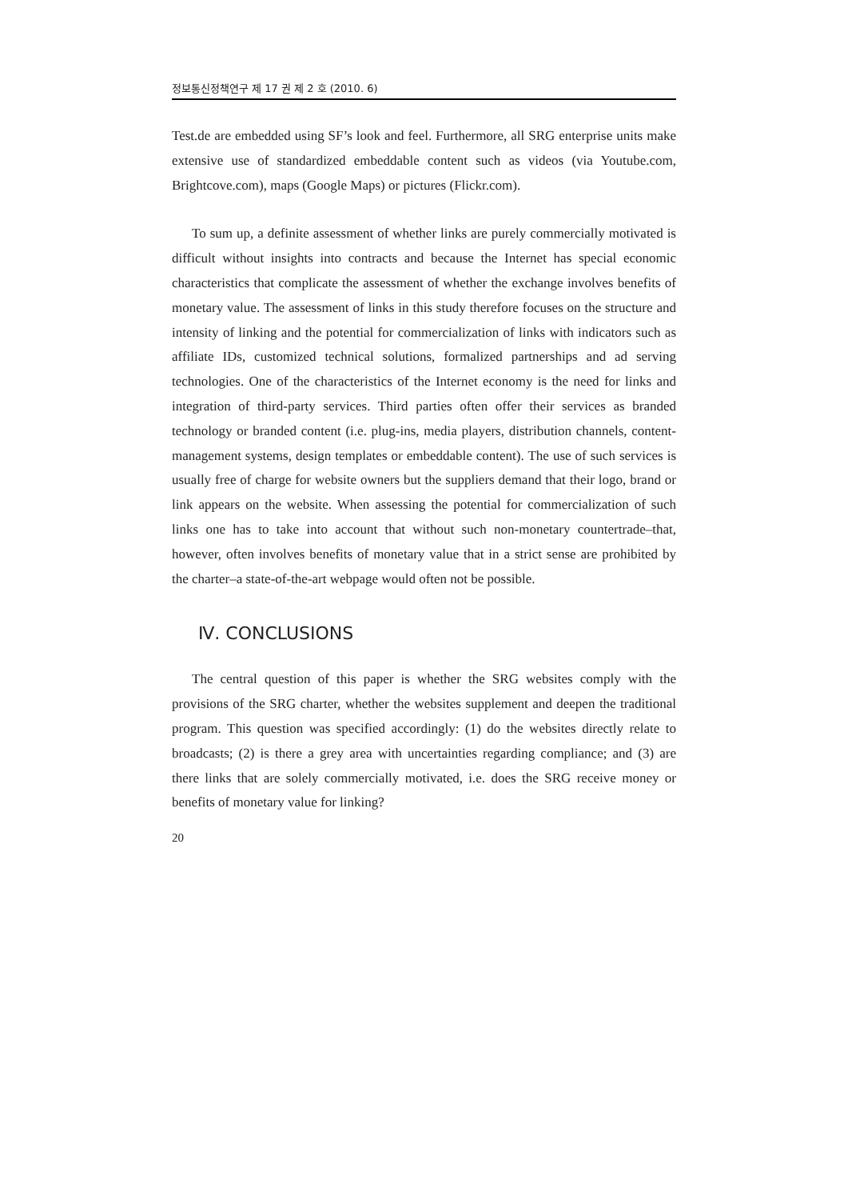정보통신정책연구 제 17 권 제 2 호 (2010. 6)
Test.de are embedded using SF’s look and feel. Furthermore, all SRG enterprise units make extensive use of standardized embeddable content such as videos (via Youtube.com, Brightcove.com), maps (Google Maps) or pictures (Flickr.com).
To sum up, a definite assessment of whether links are purely commercially motivated is difficult without insights into contracts and because the Internet has special economic characteristics that complicate the assessment of whether the exchange involves benefits of monetary value. The assessment of links in this study therefore focuses on the structure and intensity of linking and the potential for commercialization of links with indicators such as affiliate IDs, customized technical solutions, formalized partnerships and ad serving technologies. One of the characteristics of the Internet economy is the need for links and integration of third-party services. Third parties often offer their services as branded technology or branded content (i.e. plug-ins, media players, distribution channels, content-management systems, design templates or embeddable content). The use of such services is usually free of charge for website owners but the suppliers demand that their logo, brand or link appears on the website. When assessing the potential for commercialization of such links one has to take into account that without such non-monetary countertrade–that, however, often involves benefits of monetary value that in a strict sense are prohibited by the charter–a state-of-the-art webpage would often not be possible.
Ⅳ. CONCLUSIONS
The central question of this paper is whether the SRG websites comply with the provisions of the SRG charter, whether the websites supplement and deepen the traditional program. This question was specified accordingly: (1) do the websites directly relate to broadcasts; (2) is there a grey area with uncertainties regarding compliance; and (3) are there links that are solely commercially motivated, i.e. does the SRG receive money or benefits of monetary value for linking?
20